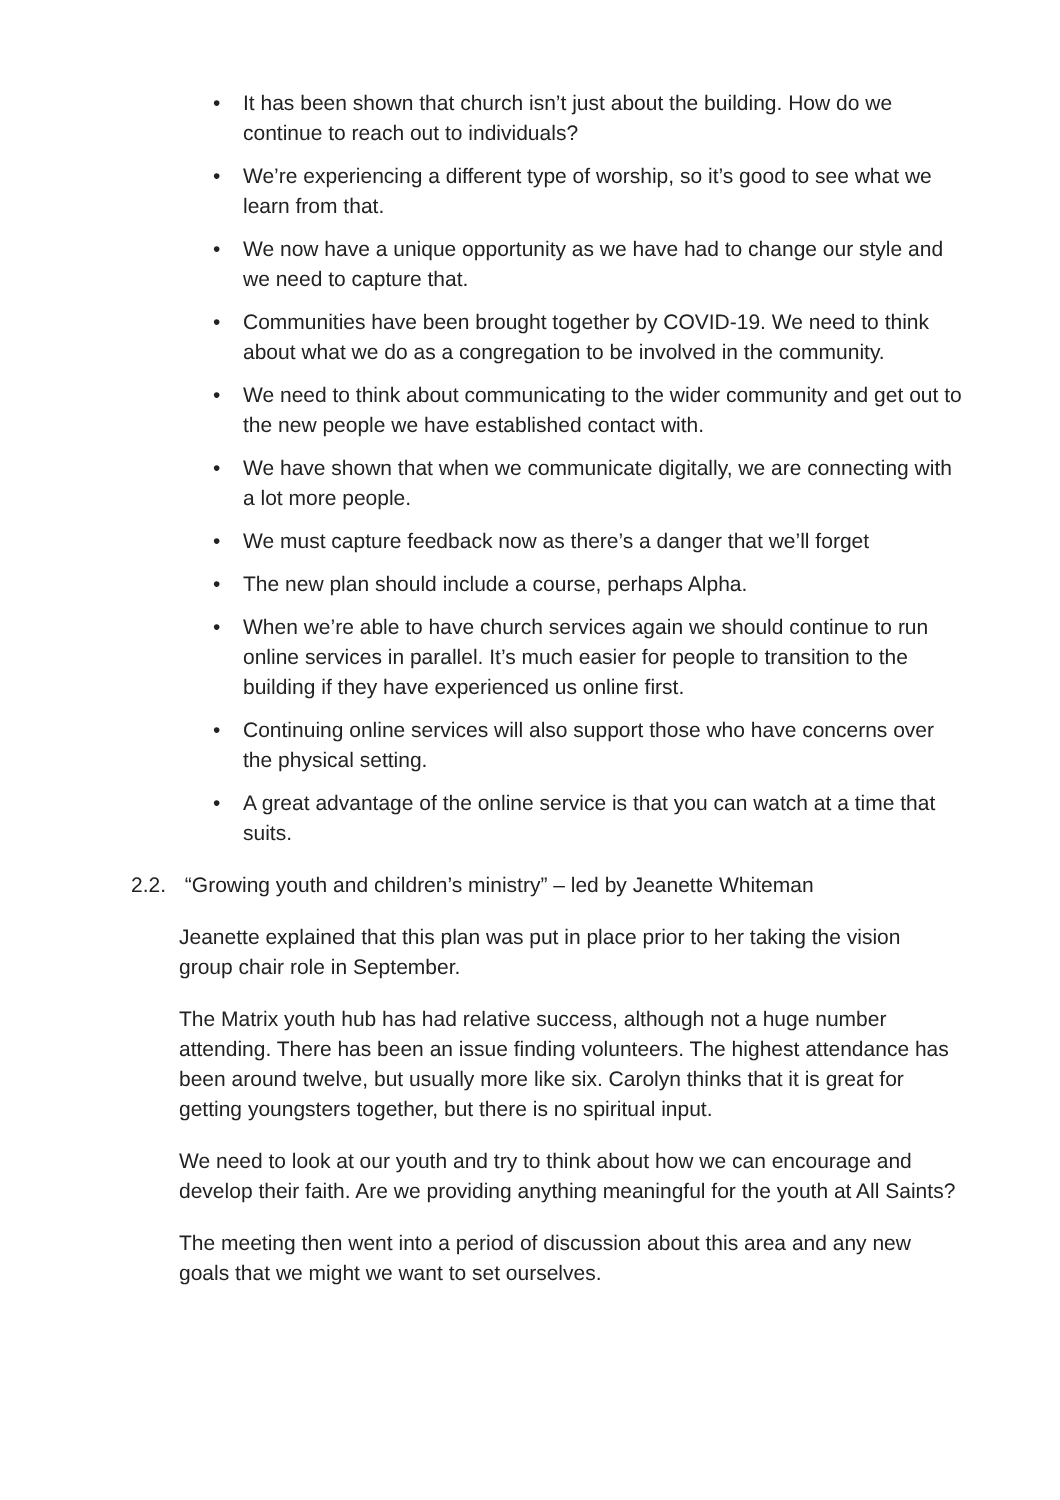• It has been shown that church isn’t just about the building. How do we continue to reach out to individuals?
• We’re experiencing a different type of worship, so it’s good to see what we learn from that.
• We now have a unique opportunity as we have had to change our style and we need to capture that.
• Communities have been brought together by COVID-19. We need to think about what we do as a congregation to be involved in the community.
• We need to think about communicating to the wider community and get out to the new people we have established contact with.
• We have shown that when we communicate digitally, we are connecting with a lot more people.
• We must capture feedback now as there’s a danger that we’ll forget
• The new plan should include a course, perhaps Alpha.
• When we’re able to have church services again we should continue to run online services in parallel. It’s much easier for people to transition to the building if they have experienced us online first.
• Continuing online services will also support those who have concerns over the physical setting.
• A great advantage of the online service is that you can watch at a time that suits.
2.2. “Growing youth and children’s ministry” – led by Jeanette Whiteman
Jeanette explained that this plan was put in place prior to her taking the vision group chair role in September.
The Matrix youth hub has had relative success, although not a huge number attending. There has been an issue finding volunteers. The highest attendance has been around twelve, but usually more like six. Carolyn thinks that it is great for getting youngsters together, but there is no spiritual input.
We need to look at our youth and try to think about how we can encourage and develop their faith. Are we providing anything meaningful for the youth at All Saints?
The meeting then went into a period of discussion about this area and any new goals that we might we want to set ourselves.